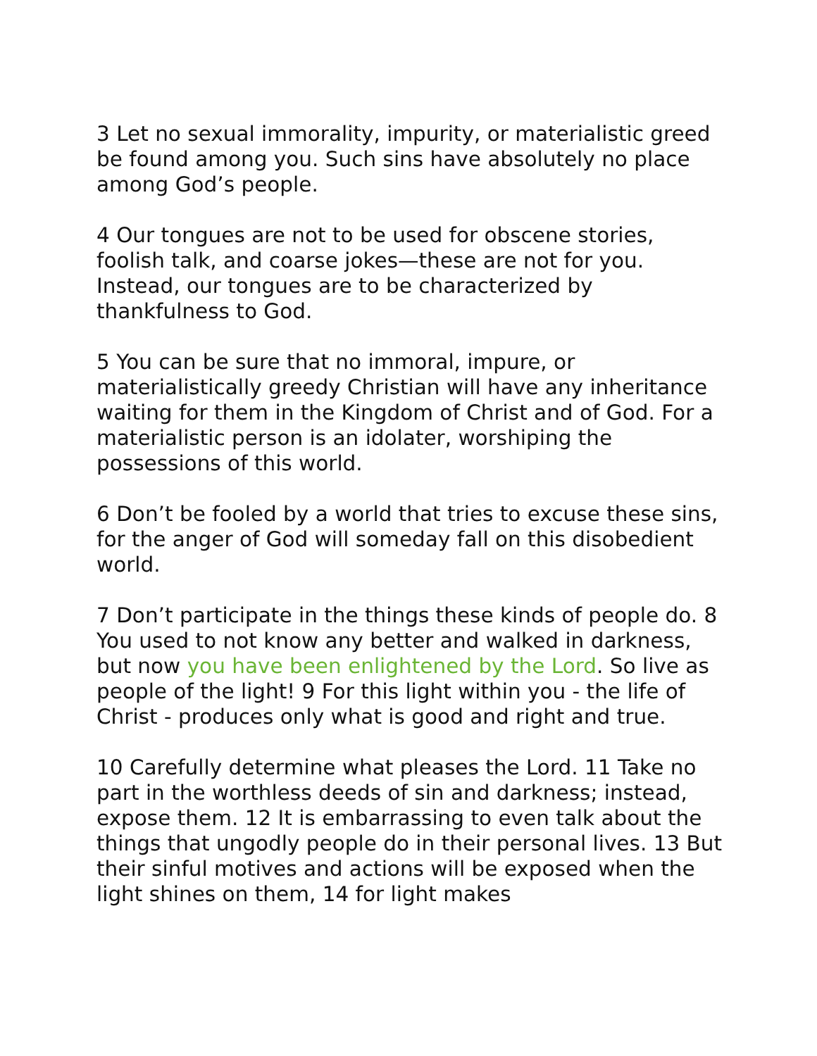3 Let no sexual immorality, impurity, or materialistic greed be found among you. Such sins have absolutely no place among God’s people.
4 Our tongues are not to be used for obscene stories, foolish talk, and coarse jokes—these are not for you. Instead, our tongues are to be characterized by thankfulness to God.
5 You can be sure that no immoral, impure, or materialistically greedy Christian will have any inheritance waiting for them in the Kingdom of Christ and of God. For a materialistic person is an idolater, worshiping the possessions of this world.
6 Don’t be fooled by a world that tries to excuse these sins, for the anger of God will someday fall on this disobedient world.
7 Don’t participate in the things these kinds of people do. 8 You used to not know any better and walked in darkness, but now you have been enlightened by the Lord. So live as people of the light! 9 For this light within you - the life of Christ - produces only what is good and right and true.
10 Carefully determine what pleases the Lord. 11 Take no part in the worthless deeds of sin and darkness; instead, expose them. 12 It is embarrassing to even talk about the things that ungodly people do in their personal lives. 13 But their sinful motives and actions will be exposed when the light shines on them, 14 for light makes